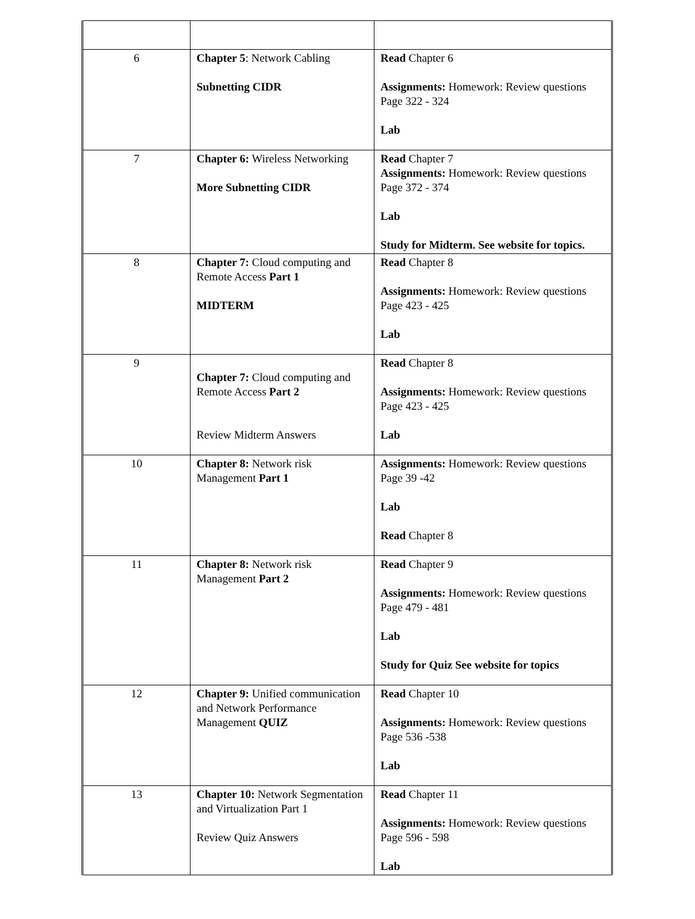| 6 | Chapter 5 : Network Cabling Subnetting CIDR | Read Chapter 6 Assignments: Homework: Review questions Page 322 - 324 Lab |
| 7 | Chapter 6: Wireless Networking More Subnetting CIDR | Read Chapter 7 Assignments: Homework: Review questions Page 372 - 374 Lab Study for Midterm. See website for topics. |
| 8 | Chapter 7: Cloud computing and Remote Access Part 1 MIDTERM | Read Chapter 8 Assignments: Homework: Review questions Page 423 - 425 Lab |
| 9 | Chapter 7: Cloud computing and Remote Access Part 2 Review Midterm Answers | Read Chapter 8 Assignments: Homework: Review questions Page 423 - 425 Lab |
| 10 | Chapter 8: Network risk Management Part 1 | Assignments: Homework: Review questions Page 39 -42 Lab Read Chapter 8 |
| 11 | Chapter 8: Network risk Management Part 2 | Read Chapter 9 Assignments: Homework: Review questions Page 479 - 481 Lab Study for Quiz See website for topics |
| 12 | Chapter 9: Unified communication and Network Performance Management QUIZ | Read Chapter 10 Assignments: Homework: Review questions Page 536 -538 Lab |
| 13 | Chapter 10: Network Segmentation and Virtualization Part 1 Review Quiz Answers | Read Chapter 11 Assignments: Homework: Review questions Page 596 - 598 Lab |